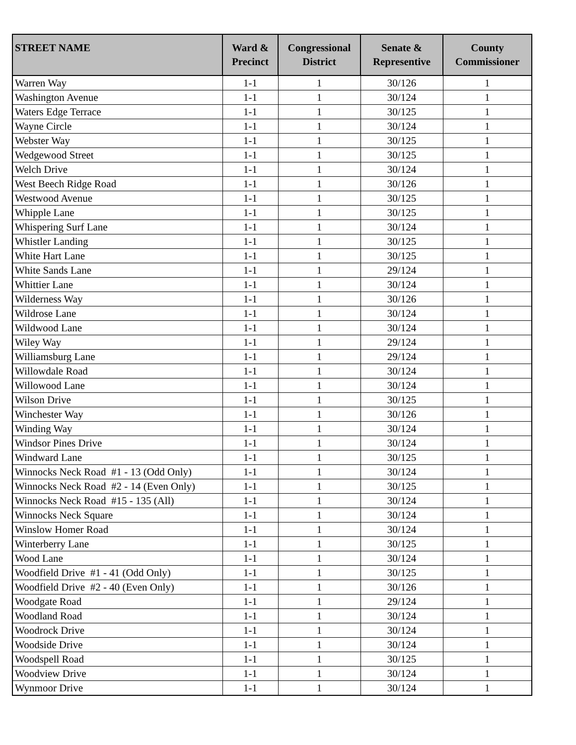| STREET NAME | Ward & Precinct | Congressional District | Senate & Representive | County Commissioner |
| --- | --- | --- | --- | --- |
| Warren Way | 1-1 | 1 | 30/126 | 1 |
| Washington Avenue | 1-1 | 1 | 30/124 | 1 |
| Waters Edge Terrace | 1-1 | 1 | 30/125 | 1 |
| Wayne Circle | 1-1 | 1 | 30/124 | 1 |
| Webster Way | 1-1 | 1 | 30/125 | 1 |
| Wedgewood Street | 1-1 | 1 | 30/125 | 1 |
| Welch Drive | 1-1 | 1 | 30/124 | 1 |
| West Beech Ridge Road | 1-1 | 1 | 30/126 | 1 |
| Westwood Avenue | 1-1 | 1 | 30/125 | 1 |
| Whipple Lane | 1-1 | 1 | 30/125 | 1 |
| Whispering Surf Lane | 1-1 | 1 | 30/124 | 1 |
| Whistler Landing | 1-1 | 1 | 30/125 | 1 |
| White Hart Lane | 1-1 | 1 | 30/125 | 1 |
| White Sands Lane | 1-1 | 1 | 29/124 | 1 |
| Whittier Lane | 1-1 | 1 | 30/124 | 1 |
| Wilderness Way | 1-1 | 1 | 30/126 | 1 |
| Wildrose Lane | 1-1 | 1 | 30/124 | 1 |
| Wildwood Lane | 1-1 | 1 | 30/124 | 1 |
| Wiley Way | 1-1 | 1 | 29/124 | 1 |
| Williamsburg Lane | 1-1 | 1 | 29/124 | 1 |
| Willowdale Road | 1-1 | 1 | 30/124 | 1 |
| Willowood Lane | 1-1 | 1 | 30/124 | 1 |
| Wilson Drive | 1-1 | 1 | 30/125 | 1 |
| Winchester Way | 1-1 | 1 | 30/126 | 1 |
| Winding Way | 1-1 | 1 | 30/124 | 1 |
| Windsor Pines Drive | 1-1 | 1 | 30/124 | 1 |
| Windward Lane | 1-1 | 1 | 30/125 | 1 |
| Winnocks Neck Road #1 - 13 (Odd Only) | 1-1 | 1 | 30/124 | 1 |
| Winnocks Neck Road #2 - 14 (Even Only) | 1-1 | 1 | 30/125 | 1 |
| Winnocks Neck Road #15 - 135 (All) | 1-1 | 1 | 30/124 | 1 |
| Winnocks Neck Square | 1-1 | 1 | 30/124 | 1 |
| Winslow Homer Road | 1-1 | 1 | 30/124 | 1 |
| Winterberry Lane | 1-1 | 1 | 30/125 | 1 |
| Wood Lane | 1-1 | 1 | 30/124 | 1 |
| Woodfield Drive #1 - 41 (Odd Only) | 1-1 | 1 | 30/125 | 1 |
| Woodfield Drive #2 - 40 (Even Only) | 1-1 | 1 | 30/126 | 1 |
| Woodgate Road | 1-1 | 1 | 29/124 | 1 |
| Woodland Road | 1-1 | 1 | 30/124 | 1 |
| Woodrock Drive | 1-1 | 1 | 30/124 | 1 |
| Woodside Drive | 1-1 | 1 | 30/124 | 1 |
| Woodspell Road | 1-1 | 1 | 30/125 | 1 |
| Woodview Drive | 1-1 | 1 | 30/124 | 1 |
| Wynmoor Drive | 1-1 | 1 | 30/124 | 1 |